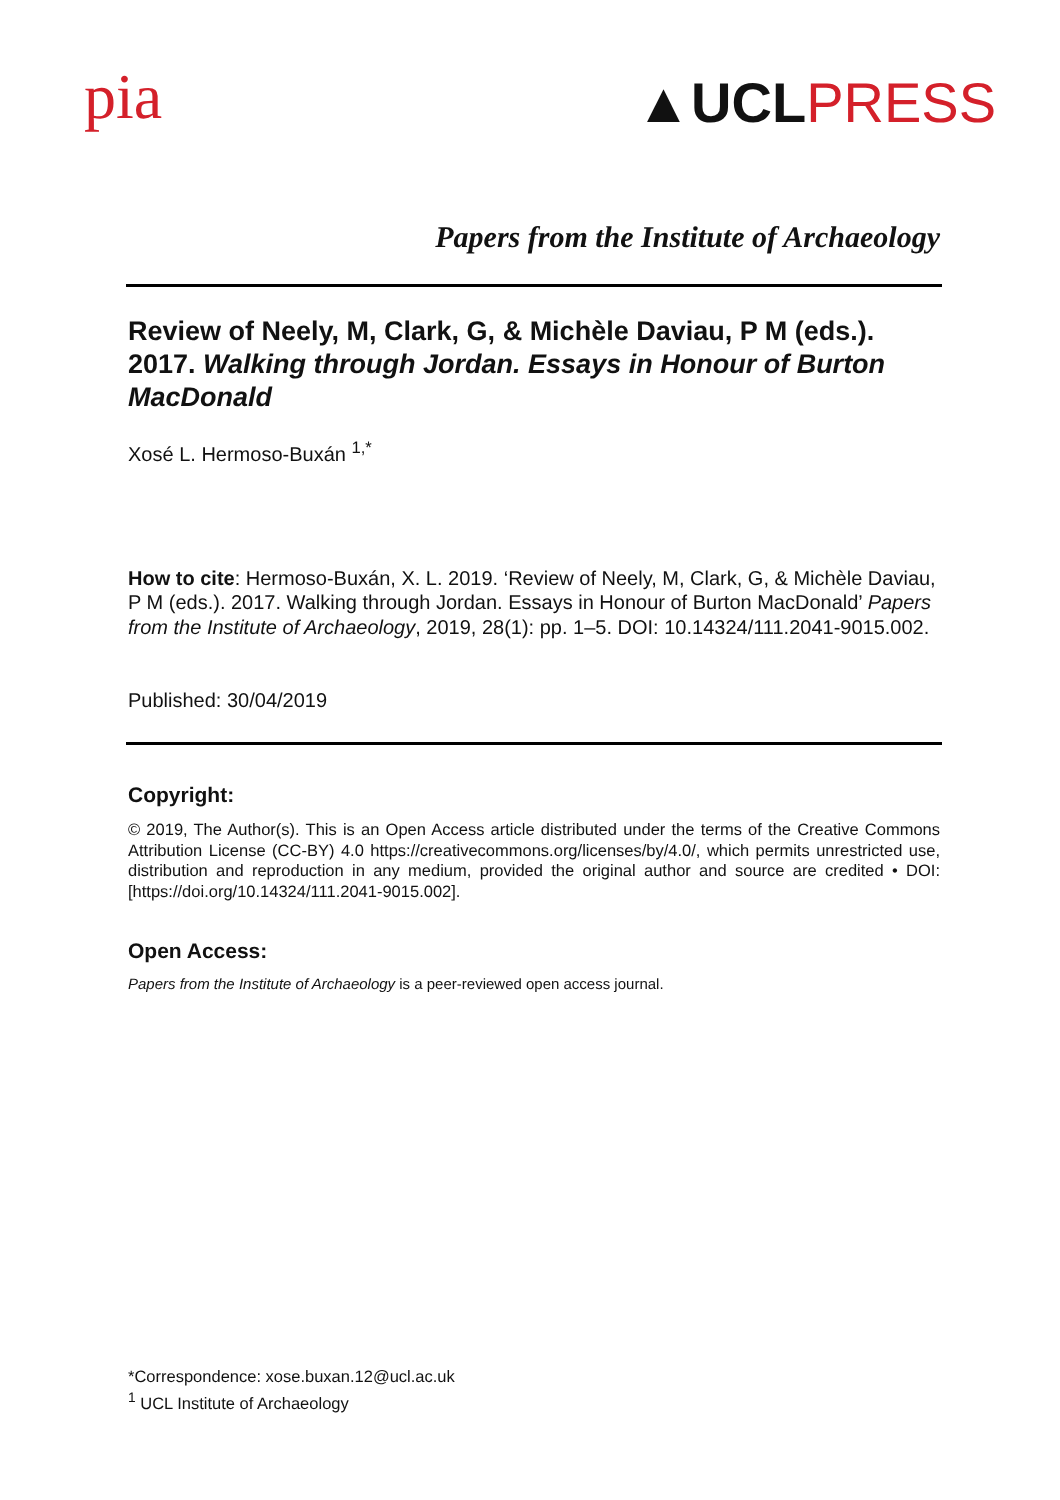pia
▲UCLPRESS
Papers from the Institute of Archaeology
Review of Neely, M, Clark, G, & Michèle Daviau, P M (eds.). 2017. Walking through Jordan. Essays in Honour of Burton MacDonald
Xosé L. Hermoso-Buxán <sup>1,*</sup>
How to cite: Hermoso-Buxán, X. L. 2019. ‘Review of Neely, M, Clark, G, & Michèle Daviau, P M (eds.). 2017. Walking through Jordan. Essays in Honour of Burton MacDonald’ Papers from the Institute of Archaeology, 2019, 28(1): pp. 1–5. DOI: 10.14324/111.2041-9015.002.
Published: 30/04/2019
Copyright:
© 2019, The Author(s). This is an Open Access article distributed under the terms of the Creative Commons Attribution License (CC-BY) 4.0 https://creativecommons.org/licenses/by/4.0/, which permits unrestricted use, distribution and reproduction in any medium, provided the original author and source are credited • DOI: [https://doi.org/10.14324/111.2041-9015.002].
Open Access:
Papers from the Institute of Archaeology is a peer-reviewed open access journal.
*Correspondence: xose.buxan.12@ucl.ac.uk
<sup>1</sup> UCL Institute of Archaeology